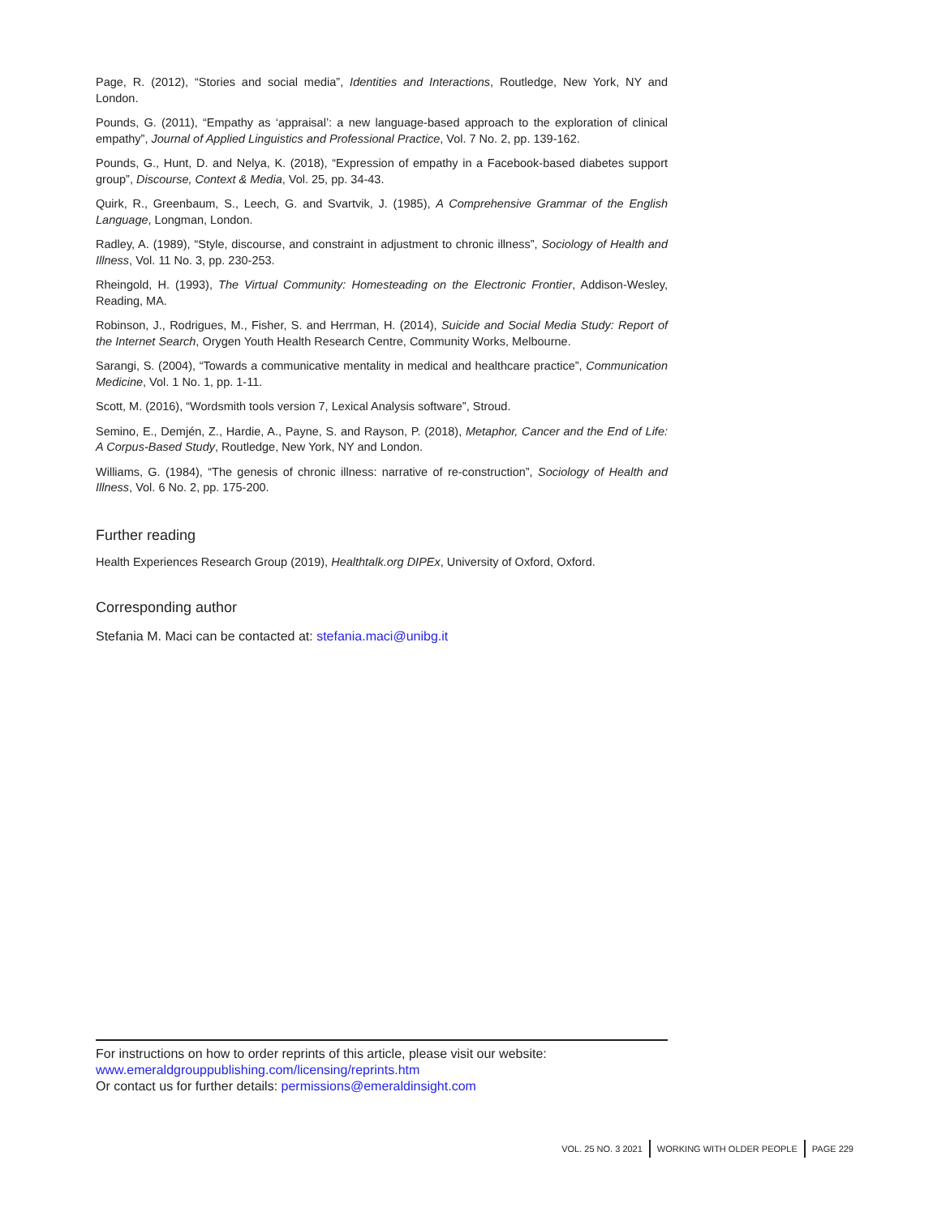Page, R. (2012), “Stories and social media”, Identities and Interactions, Routledge, New York, NY and London.
Pounds, G. (2011), “Empathy as ‘appraisal’: a new language-based approach to the exploration of clinical empathy”, Journal of Applied Linguistics and Professional Practice, Vol. 7 No. 2, pp. 139-162.
Pounds, G., Hunt, D. and Nelya, K. (2018), “Expression of empathy in a Facebook-based diabetes support group”, Discourse, Context & Media, Vol. 25, pp. 34-43.
Quirk, R., Greenbaum, S., Leech, G. and Svartvik, J. (1985), A Comprehensive Grammar of the English Language, Longman, London.
Radley, A. (1989), “Style, discourse, and constraint in adjustment to chronic illness”, Sociology of Health and Illness, Vol. 11 No. 3, pp. 230-253.
Rheingold, H. (1993), The Virtual Community: Homesteading on the Electronic Frontier, Addison-Wesley, Reading, MA.
Robinson, J., Rodrigues, M., Fisher, S. and Herrman, H. (2014), Suicide and Social Media Study: Report of the Internet Search, Orygen Youth Health Research Centre, Community Works, Melbourne.
Sarangi, S. (2004), “Towards a communicative mentality in medical and healthcare practice”, Communication Medicine, Vol. 1 No. 1, pp. 1-11.
Scott, M. (2016), “Wordsmith tools version 7, Lexical Analysis software”, Stroud.
Semino, E., Demjén, Z., Hardie, A., Payne, S. and Rayson, P. (2018), Metaphor, Cancer and the End of Life: A Corpus-Based Study, Routledge, New York, NY and London.
Williams, G. (1984), “The genesis of chronic illness: narrative of re-construction”, Sociology of Health and Illness, Vol. 6 No. 2, pp. 175-200.
Further reading
Health Experiences Research Group (2019), Healthtalk.org DIPEx, University of Oxford, Oxford.
Corresponding author
Stefania M. Maci can be contacted at: stefania.maci@unibg.it
For instructions on how to order reprints of this article, please visit our website:
www.emeraldgrouppublishing.com/licensing/reprints.htm
Or contact us for further details: permissions@emeraldinsight.com
VOL. 25 NO. 3 2021 WORKING WITH OLDER PEOPLE PAGE 229